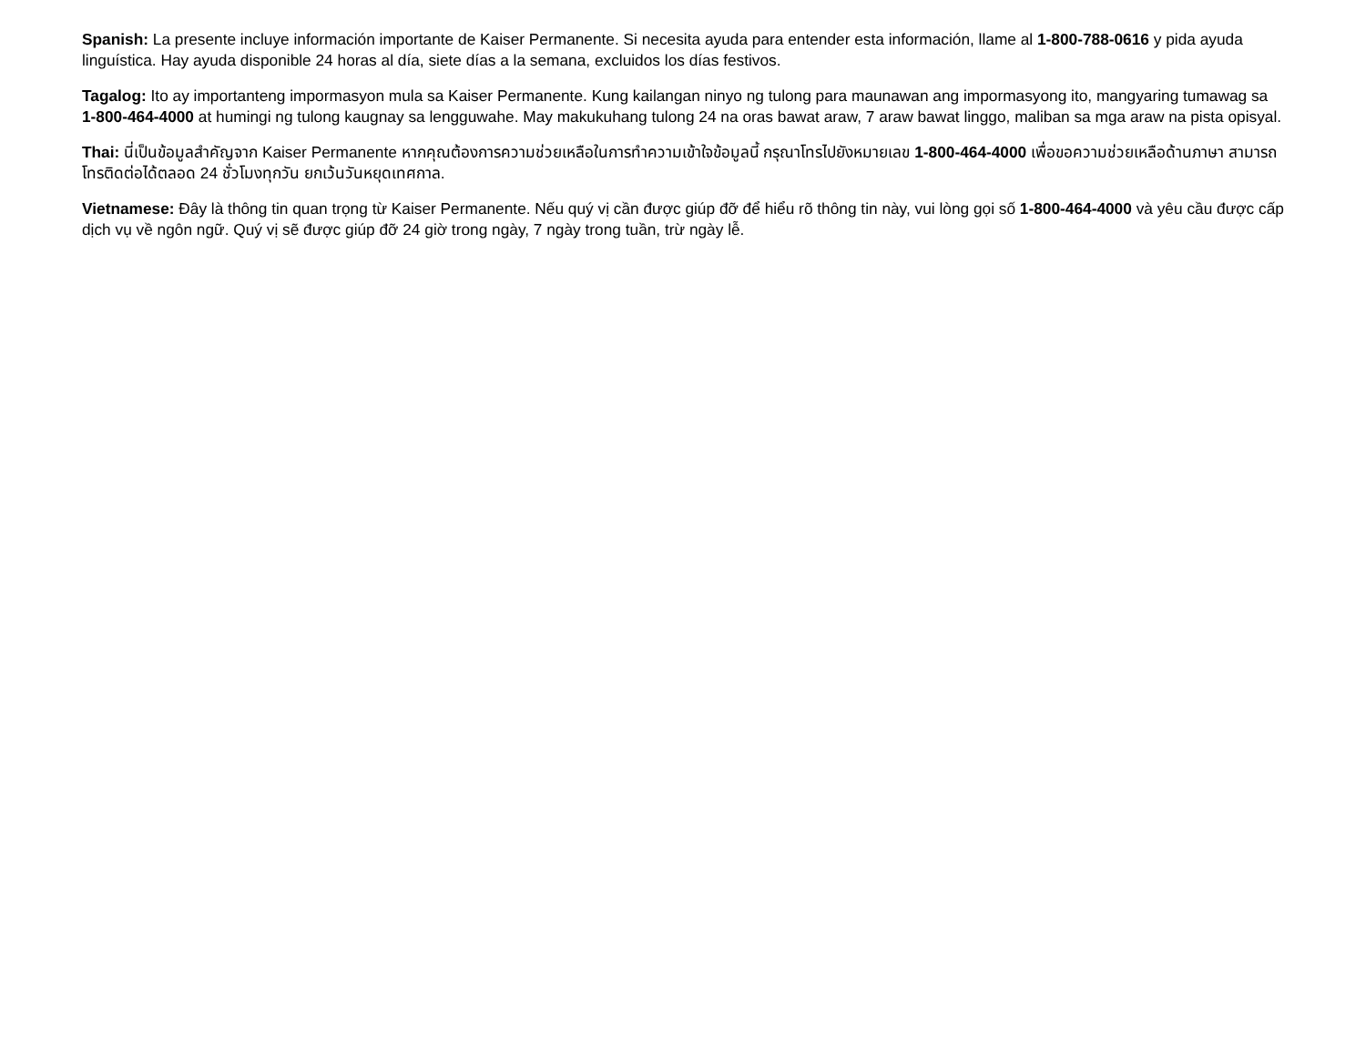Spanish: La presente incluye información importante de Kaiser Permanente. Si necesita ayuda para entender esta información, llame al 1-800-788-0616 y pida ayuda linguística. Hay ayuda disponible 24 horas al día, siete días a la semana, excluidos los días festivos.
Tagalog: Ito ay importanteng impormasyon mula sa Kaiser Permanente. Kung kailangan ninyo ng tulong para maunawan ang impormasyong ito, mangyaring tumawag sa 1-800-464-4000 at humingi ng tulong kaugnay sa lengguwahe. May makukuhang tulong 24 na oras bawat araw, 7 araw bawat linggo, maliban sa mga araw na pista opisyal.
Thai: นี่เป็นข้อมูลสำคัญจาก Kaiser Permanente หากคุณต้องการความช่วยเหลือในการทำความเข้าใจข้อมูลนี้ กรุณาโทรไปยังหมายเลข 1-800-464-4000 เพื่อขอความช่วยเหลือด้านภาษา สามารถโทรติดต่อได้ตลอด 24 ชั่วโมงทุกวัน ยกเว้นวันหยุดเทศกาล.
Vietnamese: Đây là thông tin quan trọng từ Kaiser Permanente. Nếu quý vị cần được giúp đỡ để hiểu rõ thông tin này, vui lòng gọi số 1-800-464-4000 và yêu cầu được cấp dịch vụ về ngôn ngữ. Quý vị sẽ được giúp đỡ 24 giờ trong ngày, 7 ngày trong tuần, trừ ngày lễ.